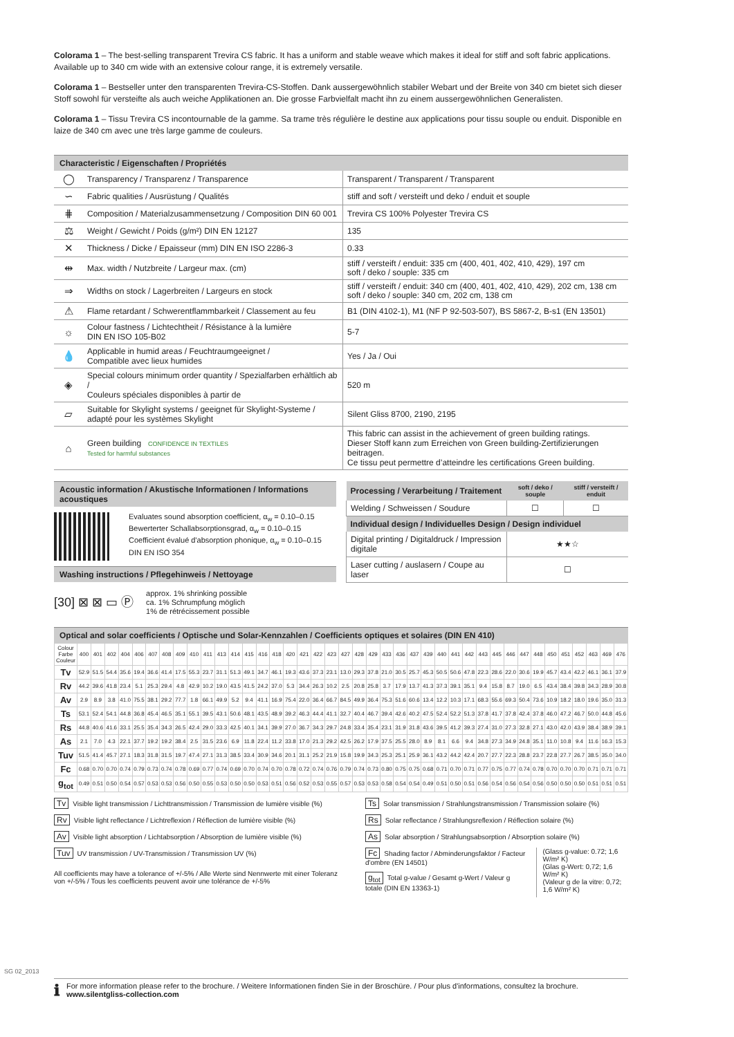Colorama 1 – The best-selling transparent Trevira CS fabric. It has a uniform and stable weave which makes it ideal for stiff and soft fabric applications. Available up to 340 cm wide with an extensive colour range, it is extremely versatile.
Colorama 1 – Bestseller unter den transparenten Trevira-CS-Stoffen. Dank aussergewöhnlich stabiler Webart und der Breite von 340 cm bietet sich dieser Stoff sowohl für versteifte als auch weiche Applikationen an. Die grosse Farbvielfalt macht ihn zu einem aussergewöhnlichen Generalisten.
Colorama 1 – Tissu Trevira CS incontournable de la gamme. Sa trame très régulière le destine aux applications pour tissu souple ou enduit. Disponible en laize de 340 cm avec une très large gamme de couleurs.
Characteristic / Eigenschaften / Propriétés
| ◯ | Transparency / Transparenz / Transparence | Transparent / Transparent / Transparent |
| ∽ | Fabric qualities / Ausrüstung / Qualités | stiff and soft / versteift und deko / enduit et souple |
| ⋕ | Composition / Materialzusammensetzung / Composition DIN 60 001 | Trevira CS 100% Polyester Trevira CS |
| ⚖ | Weight / Gewicht / Poids (g/m²) DIN EN 12127 | 135 |
| ✕ | Thickness / Dicke / Epaisseur (mm) DIN EN ISO 2286-3 | 0.33 |
| ⇹ | Max. width / Nutzbreite / Largeur max. (cm) | stiff / versteift / enduit: 335 cm (400, 401, 402, 410, 429), 197 cm soft / deko / souple: 335 cm |
| ⇒ | Widths on stock / Lagerbreiten / Largeurs en stock | stiff / versteift / enduit: 340 cm (400, 401, 402, 410, 429), 202 cm, 138 cm soft / deko / souple: 340 cm, 202 cm, 138 cm |
| ⚠ | Flame retardant / Schwerentflammbarkeit / Classement au feu | B1 (DIN 4102-1), M1 (NF P 92-503-507), BS 5867-2, B-s1 (EN 13501) |
| ☼ | Colour fastness / Lichtechtheit / Résistance à la lumière DIN EN ISO 105-B02 | 5-7 |
| 💧 | Applicable in humid areas / Feuchtraumgeeignet / Compatible avec lieux humides | Yes / Ja / Oui |
| ◈ | Special colours minimum order quantity / Spezialfarben erhältlich ab / Couleurs spéciales disponibles à partir de | 520 m |
| ▱ | Suitable for Skylight systems / geeignet für Skylight-Systeme / adapté pour les systèmes Skylight | Silent Gliss 8700, 2190, 2195 |
| ⌂ | Green building CONFIDENCE IN TEXTILES Tested for harmful substances | This fabric can assist in the achievement of green building ratings. Dieser Stoff kann zum Erreichen von Green building-Zertifizierungen beitragen. Ce tissu peut permettre d’atteindre les certifications Green building. |
Acoustic information / Akustische Informationen / Informations acoustiques
Evaluates sound absorption coefficient, α<sub>w</sub> = 0.10–0.15
Bewerterter Schallabsorptionsgrad, α<sub>w</sub> = 0.10–0.15
Coefficient évalué d'absorption phonique, α<sub>w</sub> = 0.10–0.15
DIN EN ISO 354
Washing instructions / Pflegehinweis / Nettoyage
[30] ⊠ ⊠ ▭ Ⓟ
approx. 1% shrinking possible
ca. 1% Schrumpfung möglich
1% de rétrécissement possible
| Processing / Verarbeitung / Traitement | soft / deko / souple | stiff / versteift / enduit |
| --- | --- | --- |
| Welding / Schweissen / Soudure | ☐ | ☐ |
| Individual design / Individuelles Design / Design individuel | | |
| Digital printing / Digitaldruck / Impression digitale | ★★☆ | |
| Laser cutting / auslasern / Coupe au laser | ☐ | |
Optical and solar coefficients / Optische und Solar-Kennzahlen / Coefficients optiques et solaires (DIN EN 410)
| Colour Farbe Couleur | 400 | 401 | 402 | 404 | 406 | 407 | 408 | 409 | 410 | 411 | 413 | 414 | 415 | 416 | 418 | 420 | 421 | 422 | 423 | 427 | 428 | 429 | 433 | 436 | 437 | 439 | 440 | 441 | 442 | 443 | 445 | 446 | 447 | 448 | 450 | 451 | 452 | 463 | 469 | 476 |
| --- | --- | --- | --- | --- | --- | --- | --- | --- | --- | --- | --- | --- | --- | --- | --- | --- | --- | --- | --- | --- | --- | --- | --- | --- | --- | --- | --- | --- | --- | --- | --- | --- | --- | --- | --- | --- | --- | --- | --- | --- |
| Tv | 52.9 | 51.5 | 54.4 | 35.6 | 19.4 | 36.6 | 41.4 | 17.5 | 55.3 | 23.7 | 31.1 | 51.3 | 49.1 | 34.7 | 46.1 | 19.3 | 43.6 | 37.3 | 23.1 | 13.0 | 29.3 | 37.8 | 21.0 | 30.5 | 25.7 | 45.3 | 50.5 | 50.6 | 47.8 | 22.3 | 28.6 | 22.0 | 30.6 | 19.9 | 45.7 | 43.4 | 42.2 | 46.1 | 36.1 | 37.9 |
| Rv | 44.2 | 39.6 | 41.8 | 23.4 | 5.1 | 25.3 | 29.4 | 4.8 | 42.9 | 10.2 | 19.0 | 43.5 | 41.5 | 24.2 | 37.0 | 5.3 | 34.4 | 26.3 | 10.2 | 2.5 | 20.8 | 25.8 | 3.7 | 17.9 | 13.7 | 41.3 | 37.3 | 39.1 | 35.1 | 9.4 | 15.8 | 8.7 | 19.0 | 6.5 | 43.4 | 38.4 | 39.8 | 34.3 | 28.9 | 30.8 |
| Av | 2.9 | 8.9 | 3.8 | 41.0 | 75.5 | 38.1 | 29.2 | 77.7 | 1.8 | 66.1 | 49.9 | 5.2 | 9.4 | 41.1 | 16.9 | 75.4 | 22.0 | 36.4 | 66.7 | 84.5 | 49.9 | 36.4 | 75.3 | 51.6 | 60.6 | 13.4 | 12.2 | 10.3 | 17.1 | 68.3 | 55.6 | 69.3 | 50.4 | 73.6 | 10.9 | 18.2 | 18.0 | 19.6 | 35.0 | 31.3 |
| Ts | 53.1 | 52.4 | 54.1 | 44.8 | 36.8 | 45.4 | 46.5 | 35.1 | 55.1 | 39.5 | 43.1 | 50.6 | 48.1 | 43.5 | 48.9 | 39.2 | 46.3 | 44.4 | 41.1 | 32.7 | 40.4 | 46.7 | 39.4 | 42.6 | 40.2 | 47.5 | 52.4 | 52.2 | 51.3 | 37.8 | 41.7 | 37.8 | 42.4 | 37.8 | 46.0 | 47.2 | 46.7 | 50.0 | 44.8 | 45.6 |
| Rs | 44.8 | 40.6 | 41.6 | 33.1 | 25.5 | 35.4 | 34.3 | 26.5 | 42.4 | 29.0 | 33.3 | 42.5 | 40.1 | 34.1 | 39.9 | 27.0 | 36.7 | 34.3 | 29.7 | 24.8 | 33.4 | 35.4 | 23.1 | 31.9 | 31.8 | 43.6 | 39.5 | 41.2 | 39.3 | 27.4 | 31.0 | 27.3 | 32.8 | 27.1 | 43.0 | 42.0 | 43.9 | 38.4 | 38.9 | 39.1 |
| As | 2.1 | 7.0 | 4.3 | 22.1 | 37.7 | 19.2 | 19.2 | 38.4 | 2.5 | 31.5 | 23.6 | 6.9 | 11.8 | 22.4 | 11.2 | 33.8 | 17.0 | 21.3 | 29.2 | 42.5 | 26.2 | 17.9 | 37.5 | 25.5 | 28.0 | 8.9 | 8.1 | 6.6 | 9.4 | 34.8 | 27.3 | 34.9 | 24.8 | 35.1 | 11.0 | 10.8 | 9.4 | 11.6 | 16.3 | 15.3 |
| Tuv | 51.5 | 41.4 | 45.7 | 27.1 | 18.3 | 31.8 | 31.5 | 19.7 | 47.4 | 27.1 | 31.3 | 38.5 | 33.4 | 30.9 | 34.6 | 20.1 | 31.1 | 25.2 | 21.9 | 15.8 | 19.9 | 34.3 | 25.3 | 25.1 | 25.9 | 36.1 | 43.2 | 44.2 | 42.4 | 20.7 | 27.7 | 22.3 | 28.8 | 23.7 | 22.8 | 27.7 | 26.7 | 38.5 | 35.0 | 34.0 |
| Fc | 0.68 | 0.70 | 0.70 | 0.74 | 0.79 | 0.73 | 0.74 | 0.78 | 0.69 | 0.77 | 0.74 | 0.69 | 0.70 | 0.74 | 0.70 | 0.78 | 0.72 | 0.74 | 0.76 | 0.79 | 0.74 | 0.73 | 0.80 | 0.75 | 0.75 | 0.68 | 0.71 | 0.70 | 0.71 | 0.77 | 0.75 | 0.77 | 0.74 | 0.78 | 0.70 | 0.70 | 0.70 | 0.71 | 0.71 | 0.71 |
| g<sub>tot</sub> | 0.49 | 0.51 | 0.50 | 0.54 | 0.57 | 0.53 | 0.53 | 0.56 | 0.50 | 0.55 | 0.53 | 0.50 | 0.50 | 0.53 | 0.51 | 0.56 | 0.52 | 0.53 | 0.55 | 0.57 | 0.53 | 0.53 | 0.58 | 0.54 | 0.54 | 0.49 | 0.51 | 0.50 | 0.51 | 0.56 | 0.54 | 0.56 | 0.54 | 0.56 | 0.50 | 0.50 | 0.50 | 0.51 | 0.51 | 0.51 |
Tv Visible light transmission / Lichttransmission / Transmission de lumière visible (%)
Rv Visible light reflectance / Lichtreflexion / Réflection de lumière visible (%)
Av Visible light absorption / Lichtabsorption / Absorption de lumière visible (%)
Tuv UV transmission / UV-Transmission / Transmission UV (%)
All coefficients may have a tolerance of +/-5% / Alle Werte sind Nennwerte mit einer Toleranz von +/-5% / Tous les coefficients peuvent avoir une tolérance de +/-5%
Ts Solar transmission / Strahlungstransmission / Transmission solaire (%)
Rs Solar reflectance / Strahlungsreflexion / Réflection solaire (%)
As Solar absorption / Strahlungsabsorption / Absorption solaire (%)
Fc Shading factor / Abminderungsfaktor / Facteur d'ombre (EN 14501)
g<sub>tot</sub> Total g-value / Gesamt g-Wert / Valeur g totale (DIN EN 13363-1)
(Glass g-value: 0.72; 1,6 W/m² K)
(Glas g-Wert: 0,72; 1,6 W/m² K)
(Valeur g de la vitre: 0,72; 1,6 W/m² K)
SG 02_2013
ℹ
For more information please refer to the brochure. / Weitere Informationen finden Sie in der Broschüre. / Pour plus d'informations, consultez la brochure.
www.silentgliss-collection.com